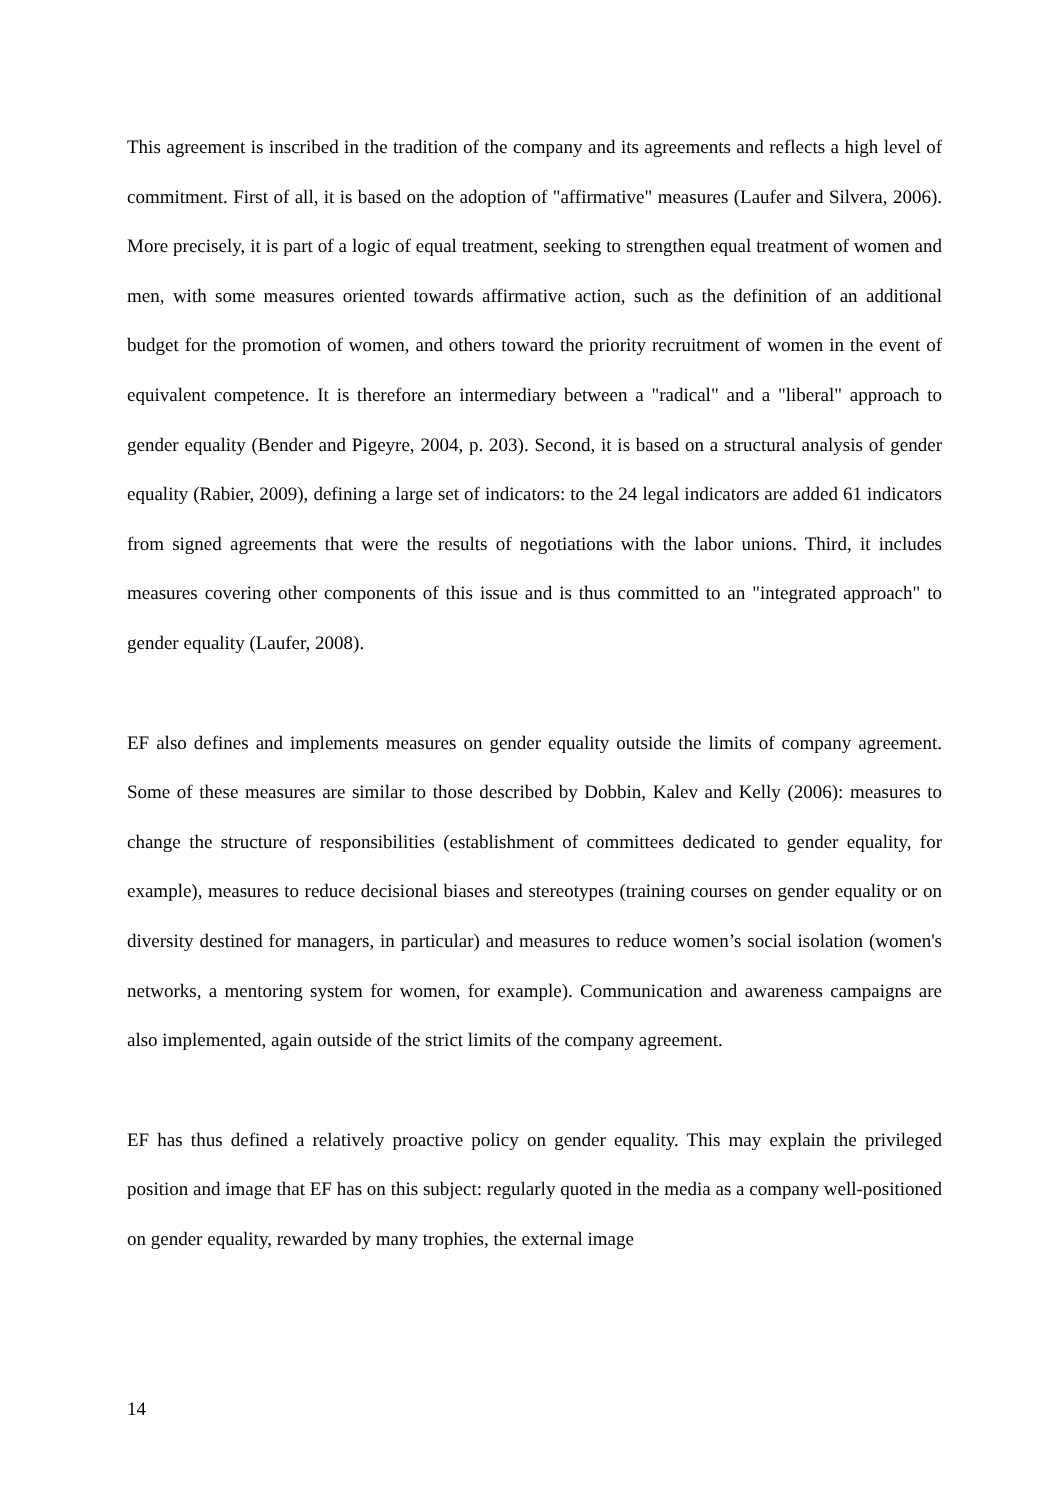This agreement is inscribed in the tradition of the company and its agreements and reflects a high level of commitment. First of all, it is based on the adoption of "affirmative" measures (Laufer and Silvera, 2006). More precisely, it is part of a logic of equal treatment, seeking to strengthen equal treatment of women and men, with some measures oriented towards affirmative action, such as the definition of an additional budget for the promotion of women, and others toward the priority recruitment of women in the event of equivalent competence. It is therefore an intermediary between a "radical" and a "liberal" approach to gender equality (Bender and Pigeyre, 2004, p. 203). Second, it is based on a structural analysis of gender equality (Rabier, 2009), defining a large set of indicators: to the 24 legal indicators are added 61 indicators from signed agreements that were the results of negotiations with the labor unions. Third, it includes measures covering other components of this issue and is thus committed to an "integrated approach" to gender equality (Laufer, 2008).
EF also defines and implements measures on gender equality outside the limits of company agreement. Some of these measures are similar to those described by Dobbin, Kalev and Kelly (2006): measures to change the structure of responsibilities (establishment of committees dedicated to gender equality, for example), measures to reduce decisional biases and stereotypes (training courses on gender equality or on diversity destined for managers, in particular) and measures to reduce women’s social isolation (women's networks, a mentoring system for women, for example). Communication and awareness campaigns are also implemented, again outside of the strict limits of the company agreement.
EF has thus defined a relatively proactive policy on gender equality. This may explain the privileged position and image that EF has on this subject: regularly quoted in the media as a company well-positioned on gender equality, rewarded by many trophies, the external image
14